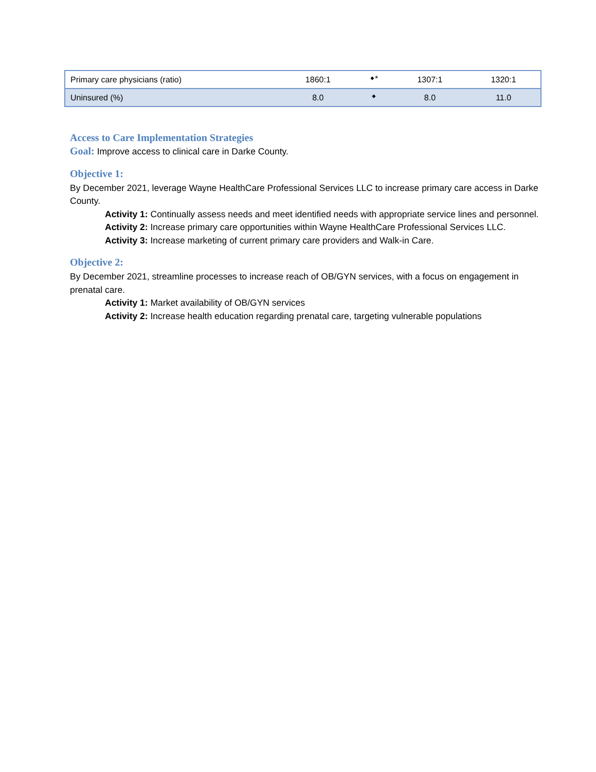| Primary care physicians (ratio) | 1860:1 | 🠻* | 1307:1 | 1320:1 |
| Uninsured (%) | 8.0 | 🠻 | 8.0 | 11.0 |
Access to Care Implementation Strategies
Goal: Improve access to clinical care in Darke County.
Objective 1:
By December 2021, leverage Wayne HealthCare Professional Services LLC to increase primary care access in Darke County.
Activity 1: Continually assess needs and meet identified needs with appropriate service lines and personnel.
Activity 2: Increase primary care opportunities within Wayne HealthCare Professional Services LLC.
Activity 3: Increase marketing of current primary care providers and Walk-in Care.
Objective 2:
By December 2021, streamline processes to increase reach of OB/GYN services, with a focus on engagement in prenatal care.
Activity 1: Market availability of OB/GYN services
Activity 2: Increase health education regarding prenatal care, targeting vulnerable populations